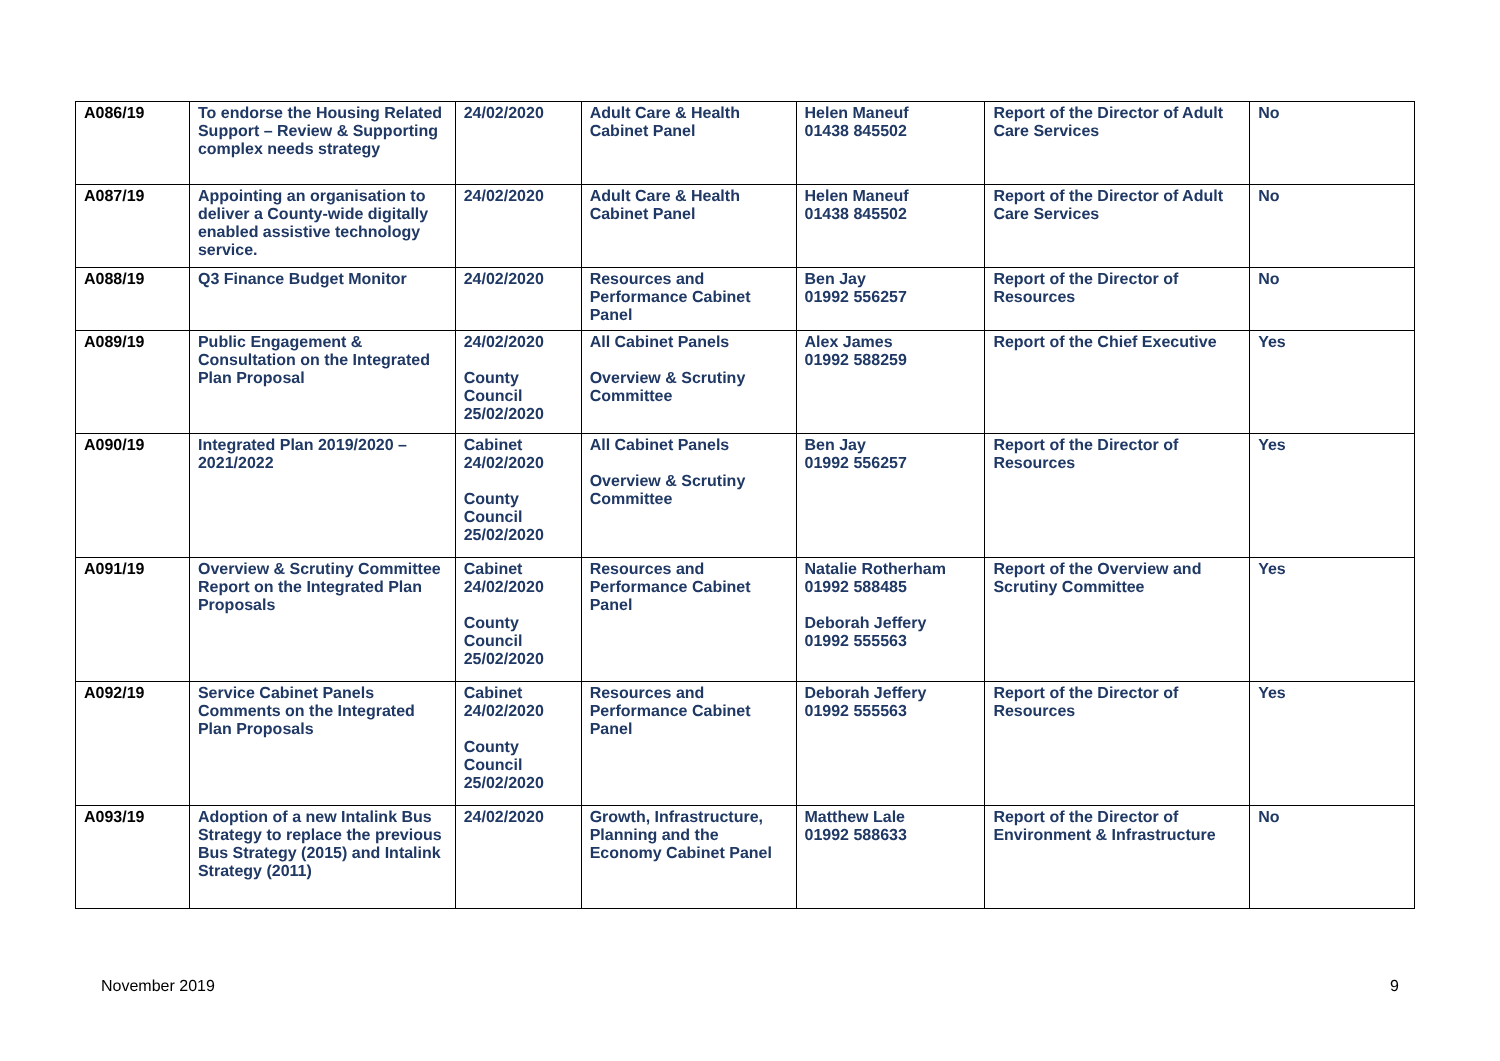| A086/19 | To endorse the Housing Related Support – Review & Supporting complex needs strategy | 24/02/2020 | Adult Care & Health Cabinet Panel | Helen Maneuf 01438 845502 | Report of the Director of Adult Care Services | No |
| A087/19 | Appointing an organisation to deliver a County-wide digitally enabled assistive technology service. | 24/02/2020 | Adult Care & Health Cabinet Panel | Helen Maneuf 01438 845502 | Report of the Director of Adult Care Services | No |
| A088/19 | Q3 Finance Budget Monitor | 24/02/2020 | Resources and Performance Cabinet Panel | Ben Jay 01992 556257 | Report of the Director of Resources | No |
| A089/19 | Public Engagement & Consultation on the Integrated Plan Proposal | 24/02/2020 County Council 25/02/2020 | All Cabinet Panels Overview & Scrutiny Committee | Alex James 01992 588259 | Report of the Chief Executive | Yes |
| A090/19 | Integrated Plan 2019/2020 – 2021/2022 | Cabinet 24/02/2020 County Council 25/02/2020 | All Cabinet Panels Overview & Scrutiny Committee | Ben Jay 01992 556257 | Report of the Director of Resources | Yes |
| A091/19 | Overview & Scrutiny Committee Report on the Integrated Plan Proposals | Cabinet 24/02/2020 County Council 25/02/2020 | Resources and Performance Cabinet Panel | Natalie Rotherham 01992 588485 Deborah Jeffery 01992 555563 | Report of the Overview and Scrutiny Committee | Yes |
| A092/19 | Service Cabinet Panels Comments on the Integrated Plan Proposals | Cabinet 24/02/2020 County Council 25/02/2020 | Resources and Performance Cabinet Panel | Deborah Jeffery 01992 555563 | Report of the Director of Resources | Yes |
| A093/19 | Adoption of a new Intalink Bus Strategy to replace the previous Bus Strategy (2015) and Intalink Strategy (2011) | 24/02/2020 | Growth, Infrastructure, Planning and the Economy Cabinet Panel | Matthew Lale 01992 588633 | Report of the Director of Environment & Infrastructure | No |
November 2019 9